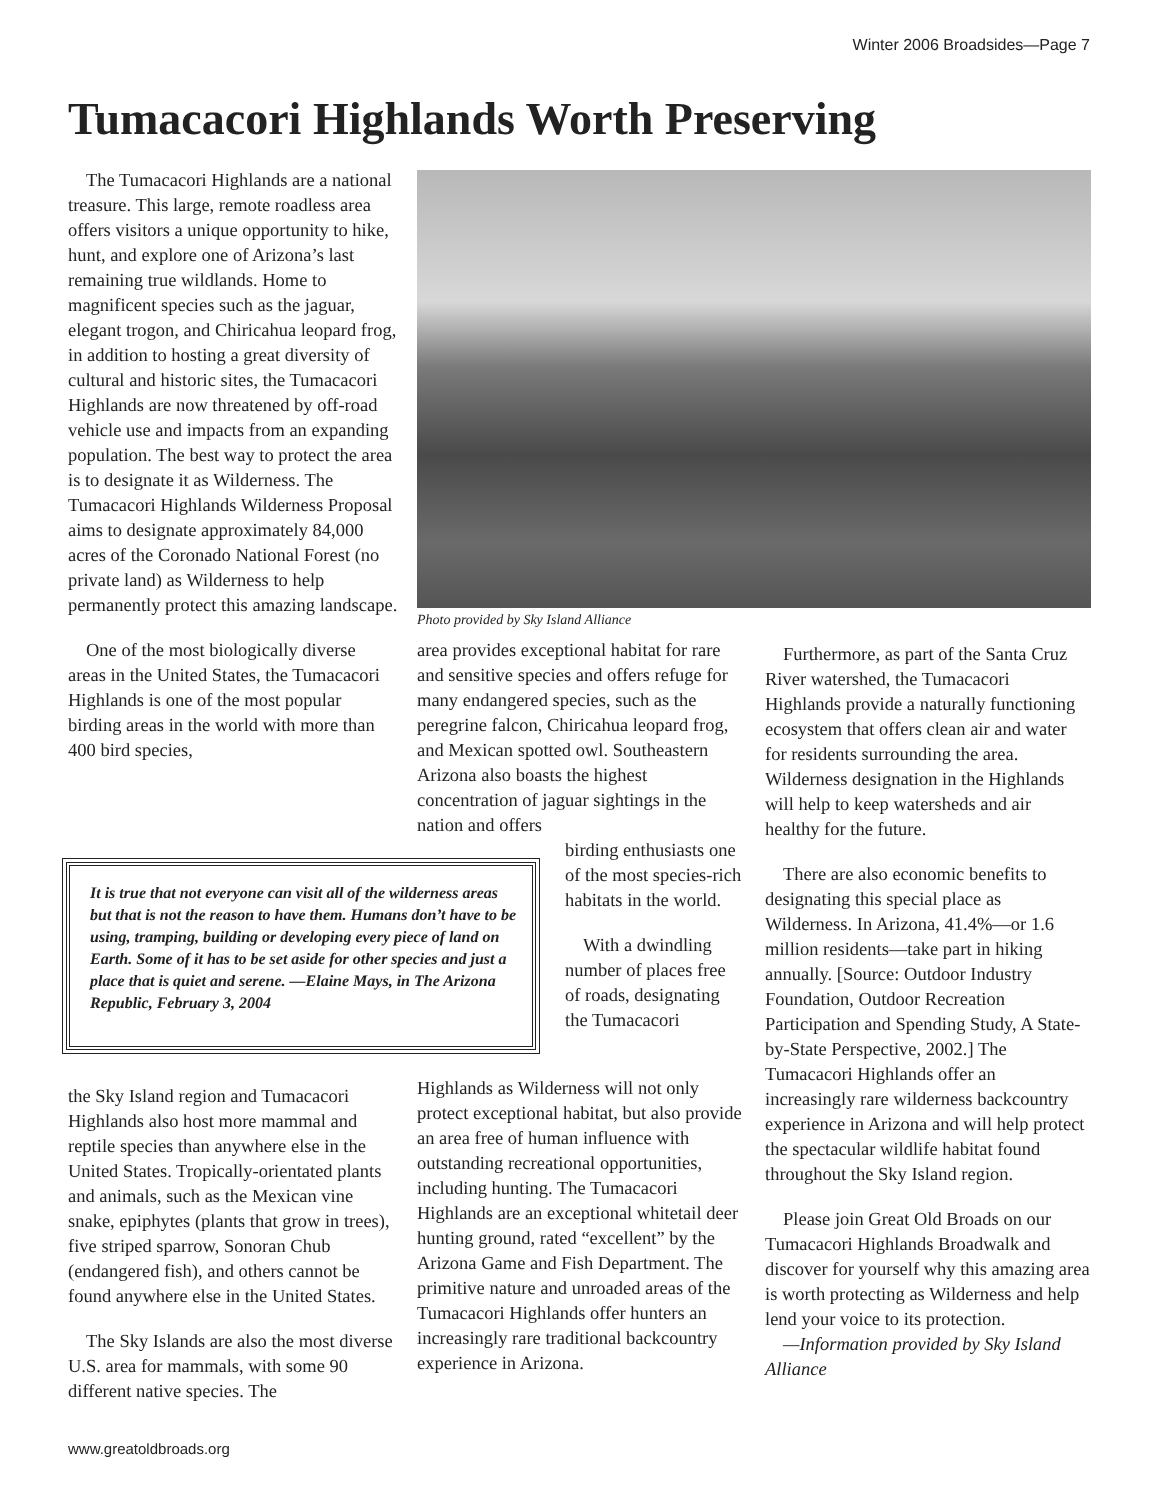Winter 2006 Broadsides—Page 7
Tumacacori Highlands Worth Preserving
The Tumacacori Highlands are a national treasure. This large, remote roadless area offers visitors a unique opportunity to hike, hunt, and explore one of Arizona’s last remaining true wildlands. Home to magnificent species such as the jaguar, elegant trogon, and Chiricahua leopard frog, in addition to hosting a great diversity of cultural and historic sites, the Tumacacori Highlands are now threatened by off-road vehicle use and impacts from an expanding population. The best way to protect the area is to designate it as Wilderness. The Tumacacori Highlands Wilderness Proposal aims to designate approximately 84,000 acres of the Coronado National Forest (no private land) as Wilderness to help permanently protect this amazing landscape.
One of the most biologically diverse areas in the United States, the Tumacacori Highlands is one of the most popular birding areas in the world with more than 400 bird species,
Photo provided by Sky Island Alliance
area provides exceptional habitat for rare and sensitive species and offers refuge for many endangered species, such as the peregrine falcon, Chiricahua leopard frog, and Mexican spotted owl. Southeastern Arizona also boasts the highest concentration of jaguar sightings in the nation and offers
It is true that not everyone can visit all of the wilderness areas but that is not the reason to have them. Humans don’t have to be using, tramping, building or developing every piece of land on Earth. Some of it has to be set aside for other species and just a place that is quiet and serene. —Elaine Mays, in The Arizona Republic, February 3, 2004
birding enthusiasts one of the most species-rich habitats in the world.
With a dwindling number of places free of roads, designating the Tumacacori
the Sky Island region and Tumacacori Highlands also host more mammal and reptile species than anywhere else in the United States. Tropically-orientated plants and animals, such as the Mexican vine snake, epiphytes (plants that grow in trees), five striped sparrow, Sonoran Chub (endangered fish), and others cannot be found anywhere else in the United States.
The Sky Islands are also the most diverse U.S. area for mammals, with some 90 different native species. The
Highlands as Wilderness will not only protect exceptional habitat, but also provide an area free of human influence with outstanding recreational opportunities, including hunting. The Tumacacori Highlands are an exceptional whitetail deer hunting ground, rated “excellent” by the Arizona Game and Fish Department. The primitive nature and unroaded areas of the Tumacacori Highlands offer hunters an increasingly rare traditional backcountry experience in Arizona.
Furthermore, as part of the Santa Cruz River watershed, the Tumacacori Highlands provide a naturally functioning ecosystem that offers clean air and water for residents surrounding the area. Wilderness designation in the Highlands will help to keep watersheds and air healthy for the future.
There are also economic benefits to designating this special place as Wilderness. In Arizona, 41.4%—or 1.6 million residents—take part in hiking annually. [Source: Outdoor Industry Foundation, Outdoor Recreation Participation and Spending Study, A State-by-State Perspective, 2002.] The Tumacacori Highlands offer an increasingly rare wilderness backcountry experience in Arizona and will help protect the spectacular wildlife habitat found throughout the Sky Island region.
Please join Great Old Broads on our Tumacacori Highlands Broadwalk and discover for yourself why this amazing area is worth protecting as Wilderness and help lend your voice to its protection.
—Information provided by Sky Island Alliance
www.greatoldbroads.org